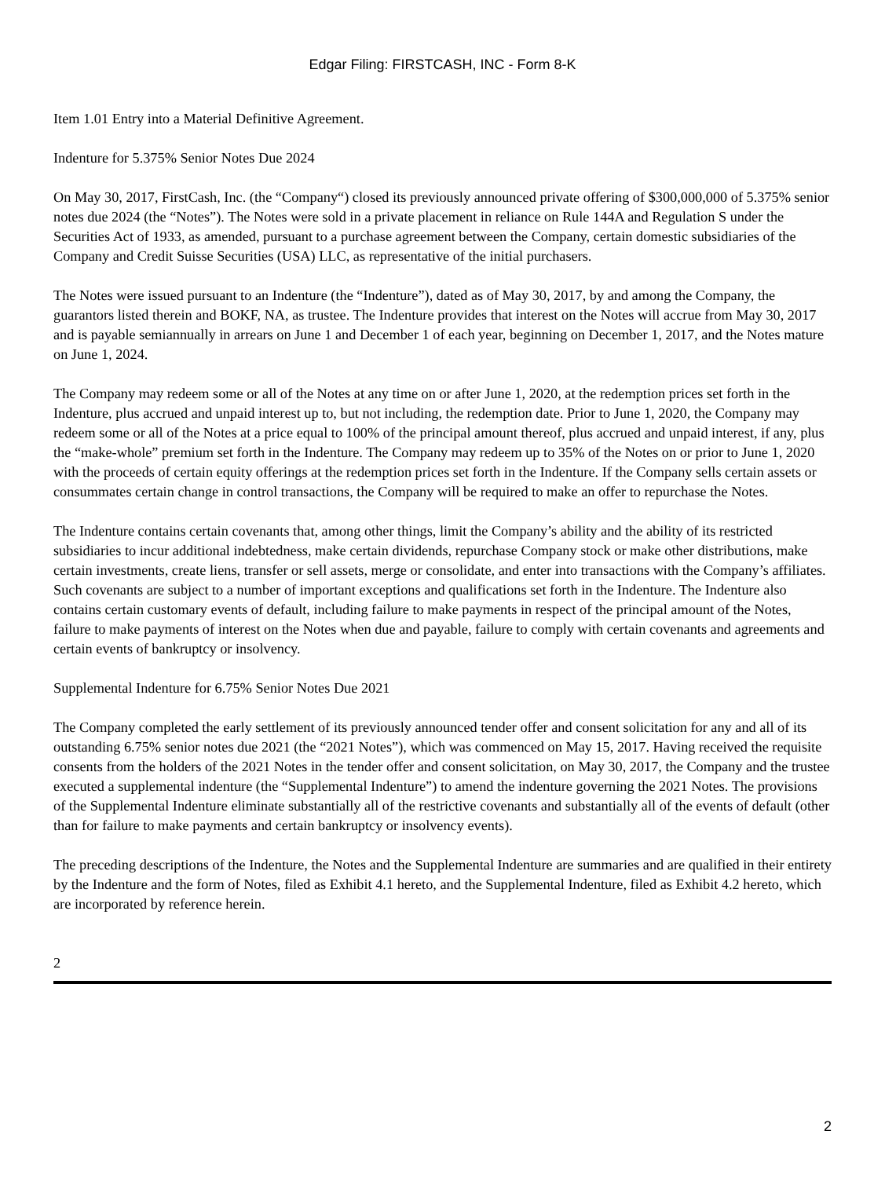Edgar Filing: FIRSTCASH, INC - Form 8-K
Item 1.01 Entry into a Material Definitive Agreement.
Indenture for 5.375% Senior Notes Due 2024
On May 30, 2017, FirstCash, Inc. (the “Company“) closed its previously announced private offering of $300,000,000 of 5.375% senior notes due 2024 (the “Notes”). The Notes were sold in a private placement in reliance on Rule 144A and Regulation S under the Securities Act of 1933, as amended, pursuant to a purchase agreement between the Company, certain domestic subsidiaries of the Company and Credit Suisse Securities (USA) LLC, as representative of the initial purchasers.
The Notes were issued pursuant to an Indenture (the “Indenture”), dated as of May 30, 2017, by and among the Company, the guarantors listed therein and BOKF, NA, as trustee. The Indenture provides that interest on the Notes will accrue from May 30, 2017 and is payable semiannually in arrears on June 1 and December 1 of each year, beginning on December 1, 2017, and the Notes mature on June 1, 2024.
The Company may redeem some or all of the Notes at any time on or after June 1, 2020, at the redemption prices set forth in the Indenture, plus accrued and unpaid interest up to, but not including, the redemption date. Prior to June 1, 2020, the Company may redeem some or all of the Notes at a price equal to 100% of the principal amount thereof, plus accrued and unpaid interest, if any, plus the “make-whole” premium set forth in the Indenture. The Company may redeem up to 35% of the Notes on or prior to June 1, 2020 with the proceeds of certain equity offerings at the redemption prices set forth in the Indenture. If the Company sells certain assets or consummates certain change in control transactions, the Company will be required to make an offer to repurchase the Notes.
The Indenture contains certain covenants that, among other things, limit the Company’s ability and the ability of its restricted subsidiaries to incur additional indebtedness, make certain dividends, repurchase Company stock or make other distributions, make certain investments, create liens, transfer or sell assets, merge or consolidate, and enter into transactions with the Company’s affiliates. Such covenants are subject to a number of important exceptions and qualifications set forth in the Indenture. The Indenture also contains certain customary events of default, including failure to make payments in respect of the principal amount of the Notes, failure to make payments of interest on the Notes when due and payable, failure to comply with certain covenants and agreements and certain events of bankruptcy or insolvency.
Supplemental Indenture for 6.75% Senior Notes Due 2021
The Company completed the early settlement of its previously announced tender offer and consent solicitation for any and all of its outstanding 6.75% senior notes due 2021 (the “2021 Notes”), which was commenced on May 15, 2017. Having received the requisite consents from the holders of the 2021 Notes in the tender offer and consent solicitation, on May 30, 2017, the Company and the trustee executed a supplemental indenture (the “Supplemental Indenture”) to amend the indenture governing the 2021 Notes. The provisions of the Supplemental Indenture eliminate substantially all of the restrictive covenants and substantially all of the events of default (other than for failure to make payments and certain bankruptcy or insolvency events).
The preceding descriptions of the Indenture, the Notes and the Supplemental Indenture are summaries and are qualified in their entirety by the Indenture and the form of Notes, filed as Exhibit 4.1 hereto, and the Supplemental Indenture, filed as Exhibit 4.2 hereto, which are incorporated by reference herein.
2
2